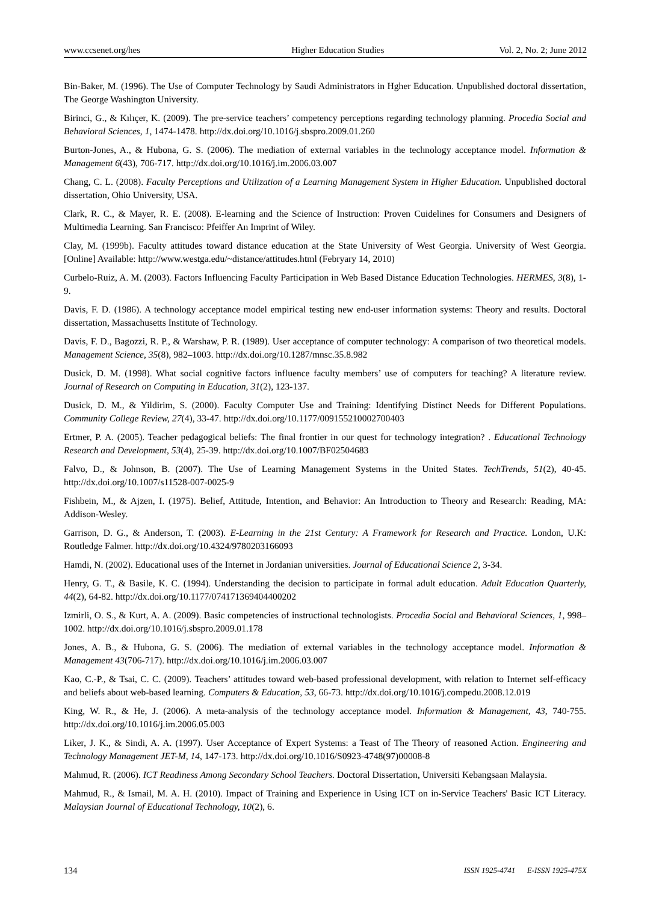www.ccsenet.org/hes Higher Education Studies Vol. 2, No. 2; June 2012
Bin-Baker, M. (1996). The Use of Computer Technology by Saudi Administrators in Hgher Education. Unpublished doctoral dissertation, The George Washington University.
Birinci, G., & Kılıçer, K. (2009). The pre-service teachers’ competency perceptions regarding technology planning. Procedia Social and Behavioral Sciences, 1, 1474-1478. http://dx.doi.org/10.1016/j.sbspro.2009.01.260
Burton-Jones, A., & Hubona, G. S. (2006). The mediation of external variables in the technology acceptance model. Information & Management 6(43), 706-717. http://dx.doi.org/10.1016/j.im.2006.03.007
Chang, C. L. (2008). Faculty Perceptions and Utilization of a Learning Management System in Higher Education. Unpublished doctoral dissertation, Ohio University, USA.
Clark, R. C., & Mayer, R. E. (2008). E-learning and the Science of Instruction: Proven Cuidelines for Consumers and Designers of Multimedia Learning. San Francisco: Pfeiffer An Imprint of Wiley.
Clay, M. (1999b). Faculty attitudes toward distance education at the State University of West Georgia. University of West Georgia. [Online] Available: http://www.westga.edu/~distance/attitudes.html (Febryary 14, 2010)
Curbelo-Ruiz, A. M. (2003). Factors Influencing Faculty Participation in Web Based Distance Education Technologies. HERMES, 3(8), 1-9.
Davis, F. D. (1986). A technology acceptance model empirical testing new end-user information systems: Theory and results. Doctoral dissertation, Massachusetts Institute of Technology.
Davis, F. D., Bagozzi, R. P., & Warshaw, P. R. (1989). User acceptance of computer technology: A comparison of two theoretical models. Management Science, 35(8), 982–1003. http://dx.doi.org/10.1287/mnsc.35.8.982
Dusick, D. M. (1998). What social cognitive factors influence faculty members’ use of computers for teaching? A literature review. Journal of Research on Computing in Education, 31(2), 123-137.
Dusick, D. M., & Yildirim, S. (2000). Faculty Computer Use and Training: Identifying Distinct Needs for Different Populations. Community College Review, 27(4), 33-47. http://dx.doi.org/10.1177/009155210002700403
Ertmer, P. A. (2005). Teacher pedagogical beliefs: The final frontier in our quest for technology integration? . Educational Technology Research and Development, 53(4), 25-39. http://dx.doi.org/10.1007/BF02504683
Falvo, D., & Johnson, B. (2007). The Use of Learning Management Systems in the United States. TechTrends, 51(2), 40-45. http://dx.doi.org/10.1007/s11528-007-0025-9
Fishbein, M., & Ajzen, I. (1975). Belief, Attitude, Intention, and Behavior: An Introduction to Theory and Research: Reading, MA: Addison-Wesley.
Garrison, D. G., & Anderson, T. (2003). E-Learning in the 21st Century: A Framework for Research and Practice. London, U.K: Routledge Falmer. http://dx.doi.org/10.4324/9780203166093
Hamdi, N. (2002). Educational uses of the Internet in Jordanian universities. Journal of Educational Science 2, 3-34.
Henry, G. T., & Basile, K. C. (1994). Understanding the decision to participate in formal adult education. Adult Education Quarterly, 44(2), 64-82. http://dx.doi.org/10.1177/074171369404400202
Izmirli, O. S., & Kurt, A. A. (2009). Basic competencies of instructional technologists. Procedia Social and Behavioral Sciences, 1, 998–1002. http://dx.doi.org/10.1016/j.sbspro.2009.01.178
Jones, A. B., & Hubona, G. S. (2006). The mediation of external variables in the technology acceptance model. Information & Management 43(706-717). http://dx.doi.org/10.1016/j.im.2006.03.007
Kao, C.-P., & Tsai, C. C. (2009). Teachers’ attitudes toward web-based professional development, with relation to Internet self-efficacy and beliefs about web-based learning. Computers & Education, 53, 66-73. http://dx.doi.org/10.1016/j.compedu.2008.12.019
King, W. R., & He, J. (2006). A meta-analysis of the technology acceptance model. Information & Management, 43, 740-755. http://dx.doi.org/10.1016/j.im.2006.05.003
Liker, J. K., & Sindi, A. A. (1997). User Acceptance of Expert Systems: a Teast of The Theory of reasoned Action. Engineering and Technology Management JET-M, 14, 147-173. http://dx.doi.org/10.1016/S0923-4748(97)00008-8
Mahmud, R. (2006). ICT Readiness Among Secondary School Teachers. Doctoral Dissertation, Universiti Kebangsaan Malaysia.
Mahmud, R., & Ismail, M. A. H. (2010). Impact of Training and Experience in Using ICT on in-Service Teachers' Basic ICT Literacy. Malaysian Journal of Educational Technology, 10(2), 6.
134 ISSN 1925-4741 E-ISSN 1925-475X